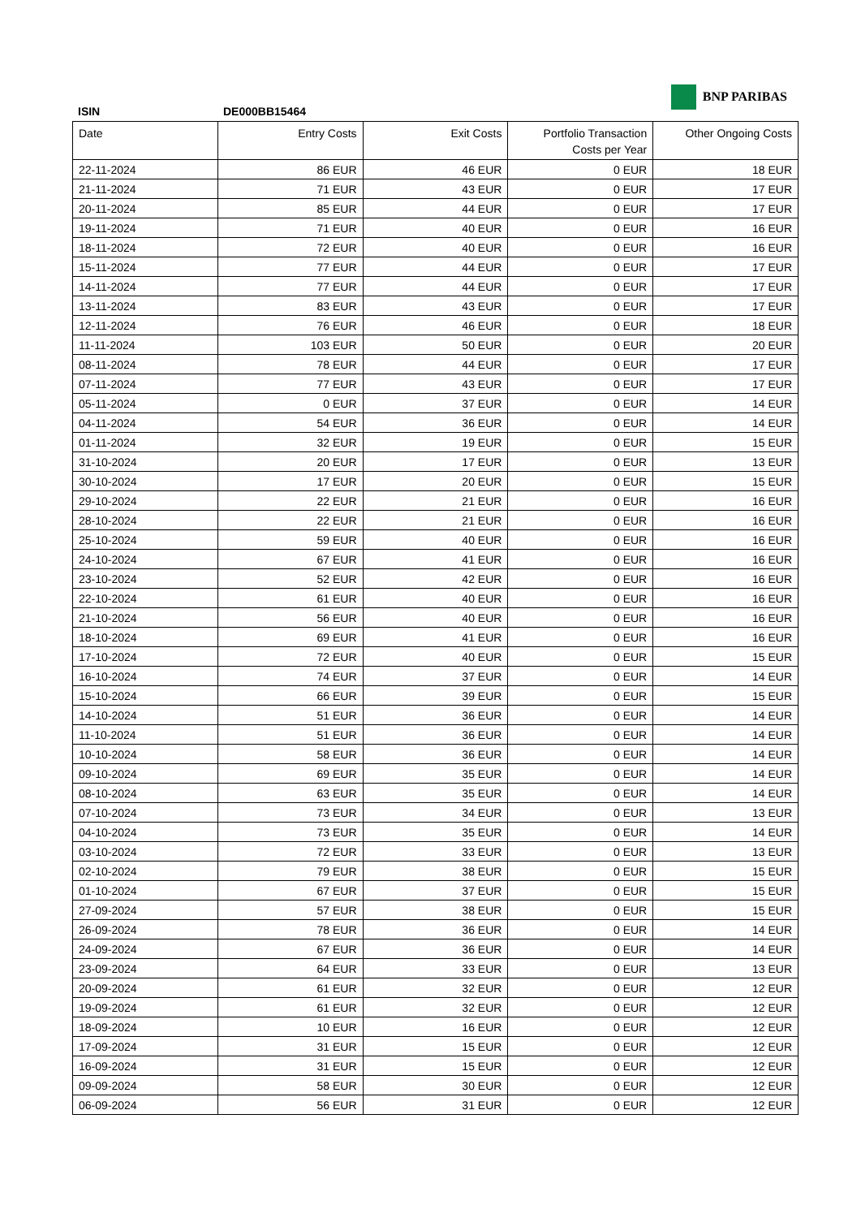BNP PARIBAS
ISIN DE000BB15464
| Date | Entry Costs | Exit Costs | Portfolio Transaction Costs per Year | Other Ongoing Costs |
| --- | --- | --- | --- | --- |
| 22-11-2024 | 86 EUR | 46 EUR | 0 EUR | 18 EUR |
| 21-11-2024 | 71 EUR | 43 EUR | 0 EUR | 17 EUR |
| 20-11-2024 | 85 EUR | 44 EUR | 0 EUR | 17 EUR |
| 19-11-2024 | 71 EUR | 40 EUR | 0 EUR | 16 EUR |
| 18-11-2024 | 72 EUR | 40 EUR | 0 EUR | 16 EUR |
| 15-11-2024 | 77 EUR | 44 EUR | 0 EUR | 17 EUR |
| 14-11-2024 | 77 EUR | 44 EUR | 0 EUR | 17 EUR |
| 13-11-2024 | 83 EUR | 43 EUR | 0 EUR | 17 EUR |
| 12-11-2024 | 76 EUR | 46 EUR | 0 EUR | 18 EUR |
| 11-11-2024 | 103 EUR | 50 EUR | 0 EUR | 20 EUR |
| 08-11-2024 | 78 EUR | 44 EUR | 0 EUR | 17 EUR |
| 07-11-2024 | 77 EUR | 43 EUR | 0 EUR | 17 EUR |
| 05-11-2024 | 0 EUR | 37 EUR | 0 EUR | 14 EUR |
| 04-11-2024 | 54 EUR | 36 EUR | 0 EUR | 14 EUR |
| 01-11-2024 | 32 EUR | 19 EUR | 0 EUR | 15 EUR |
| 31-10-2024 | 20 EUR | 17 EUR | 0 EUR | 13 EUR |
| 30-10-2024 | 17 EUR | 20 EUR | 0 EUR | 15 EUR |
| 29-10-2024 | 22 EUR | 21 EUR | 0 EUR | 16 EUR |
| 28-10-2024 | 22 EUR | 21 EUR | 0 EUR | 16 EUR |
| 25-10-2024 | 59 EUR | 40 EUR | 0 EUR | 16 EUR |
| 24-10-2024 | 67 EUR | 41 EUR | 0 EUR | 16 EUR |
| 23-10-2024 | 52 EUR | 42 EUR | 0 EUR | 16 EUR |
| 22-10-2024 | 61 EUR | 40 EUR | 0 EUR | 16 EUR |
| 21-10-2024 | 56 EUR | 40 EUR | 0 EUR | 16 EUR |
| 18-10-2024 | 69 EUR | 41 EUR | 0 EUR | 16 EUR |
| 17-10-2024 | 72 EUR | 40 EUR | 0 EUR | 15 EUR |
| 16-10-2024 | 74 EUR | 37 EUR | 0 EUR | 14 EUR |
| 15-10-2024 | 66 EUR | 39 EUR | 0 EUR | 15 EUR |
| 14-10-2024 | 51 EUR | 36 EUR | 0 EUR | 14 EUR |
| 11-10-2024 | 51 EUR | 36 EUR | 0 EUR | 14 EUR |
| 10-10-2024 | 58 EUR | 36 EUR | 0 EUR | 14 EUR |
| 09-10-2024 | 69 EUR | 35 EUR | 0 EUR | 14 EUR |
| 08-10-2024 | 63 EUR | 35 EUR | 0 EUR | 14 EUR |
| 07-10-2024 | 73 EUR | 34 EUR | 0 EUR | 13 EUR |
| 04-10-2024 | 73 EUR | 35 EUR | 0 EUR | 14 EUR |
| 03-10-2024 | 72 EUR | 33 EUR | 0 EUR | 13 EUR |
| 02-10-2024 | 79 EUR | 38 EUR | 0 EUR | 15 EUR |
| 01-10-2024 | 67 EUR | 37 EUR | 0 EUR | 15 EUR |
| 27-09-2024 | 57 EUR | 38 EUR | 0 EUR | 15 EUR |
| 26-09-2024 | 78 EUR | 36 EUR | 0 EUR | 14 EUR |
| 24-09-2024 | 67 EUR | 36 EUR | 0 EUR | 14 EUR |
| 23-09-2024 | 64 EUR | 33 EUR | 0 EUR | 13 EUR |
| 20-09-2024 | 61 EUR | 32 EUR | 0 EUR | 12 EUR |
| 19-09-2024 | 61 EUR | 32 EUR | 0 EUR | 12 EUR |
| 18-09-2024 | 10 EUR | 16 EUR | 0 EUR | 12 EUR |
| 17-09-2024 | 31 EUR | 15 EUR | 0 EUR | 12 EUR |
| 16-09-2024 | 31 EUR | 15 EUR | 0 EUR | 12 EUR |
| 09-09-2024 | 58 EUR | 30 EUR | 0 EUR | 12 EUR |
| 06-09-2024 | 56 EUR | 31 EUR | 0 EUR | 12 EUR |